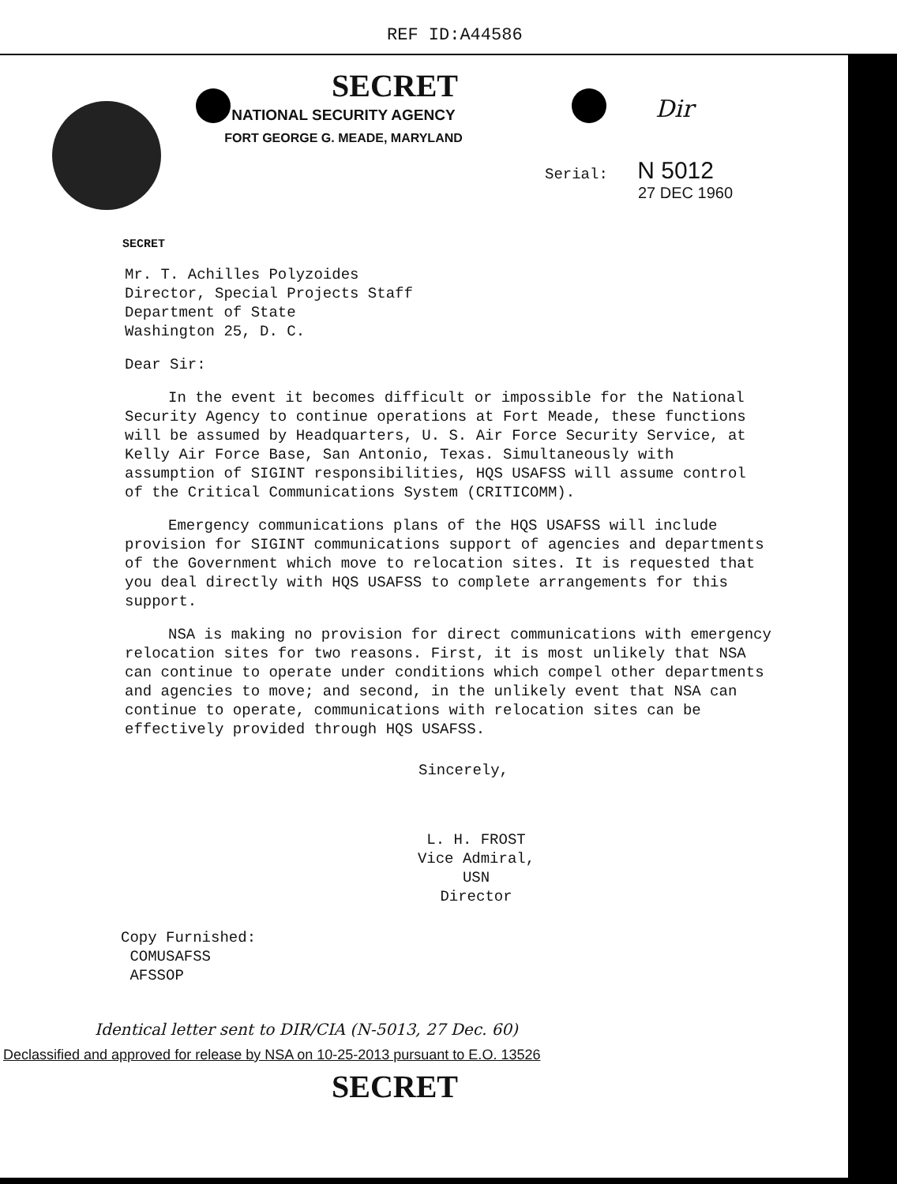REF ID:A44586
SECRET
NATIONAL SECURITY AGENCY
FORT GEORGE G. MEADE, MARYLAND
Dir
Serial: N 5012
27 DEC 1960
SECRET
Mr. T. Achilles Polyzoides
Director, Special Projects Staff
Department of State
Washington 25, D. C.
Dear Sir:
In the event it becomes difficult or impossible for the National Security Agency to continue operations at Fort Meade, these functions will be assumed by Headquarters, U. S. Air Force Security Service, at Kelly Air Force Base, San Antonio, Texas. Simultaneously with assumption of SIGINT responsibilities, HQS USAFSS will assume control of the Critical Communications System (CRITICOMM).
Emergency communications plans of the HQS USAFSS will include provision for SIGINT communications support of agencies and departments of the Government which move to relocation sites. It is requested that you deal directly with HQS USAFSS to complete arrangements for this support.
NSA is making no provision for direct communications with emergency relocation sites for two reasons. First, it is most unlikely that NSA can continue to operate under conditions which compel other departments and agencies to move; and second, in the unlikely event that NSA can continue to operate, communications with relocation sites can be effectively provided through HQS USAFSS.
Sincerely,
L. H. FROST
Vice Admiral, USN
Director
Copy Furnished:
COMUSAFSS
AFSSOP
Identical letter sent to DIR/CIA (N-5013, 27 Dec. 60)
Declassified and approved for release by NSA on 10-25-2013 pursuant to E.O. 13526
SECRET